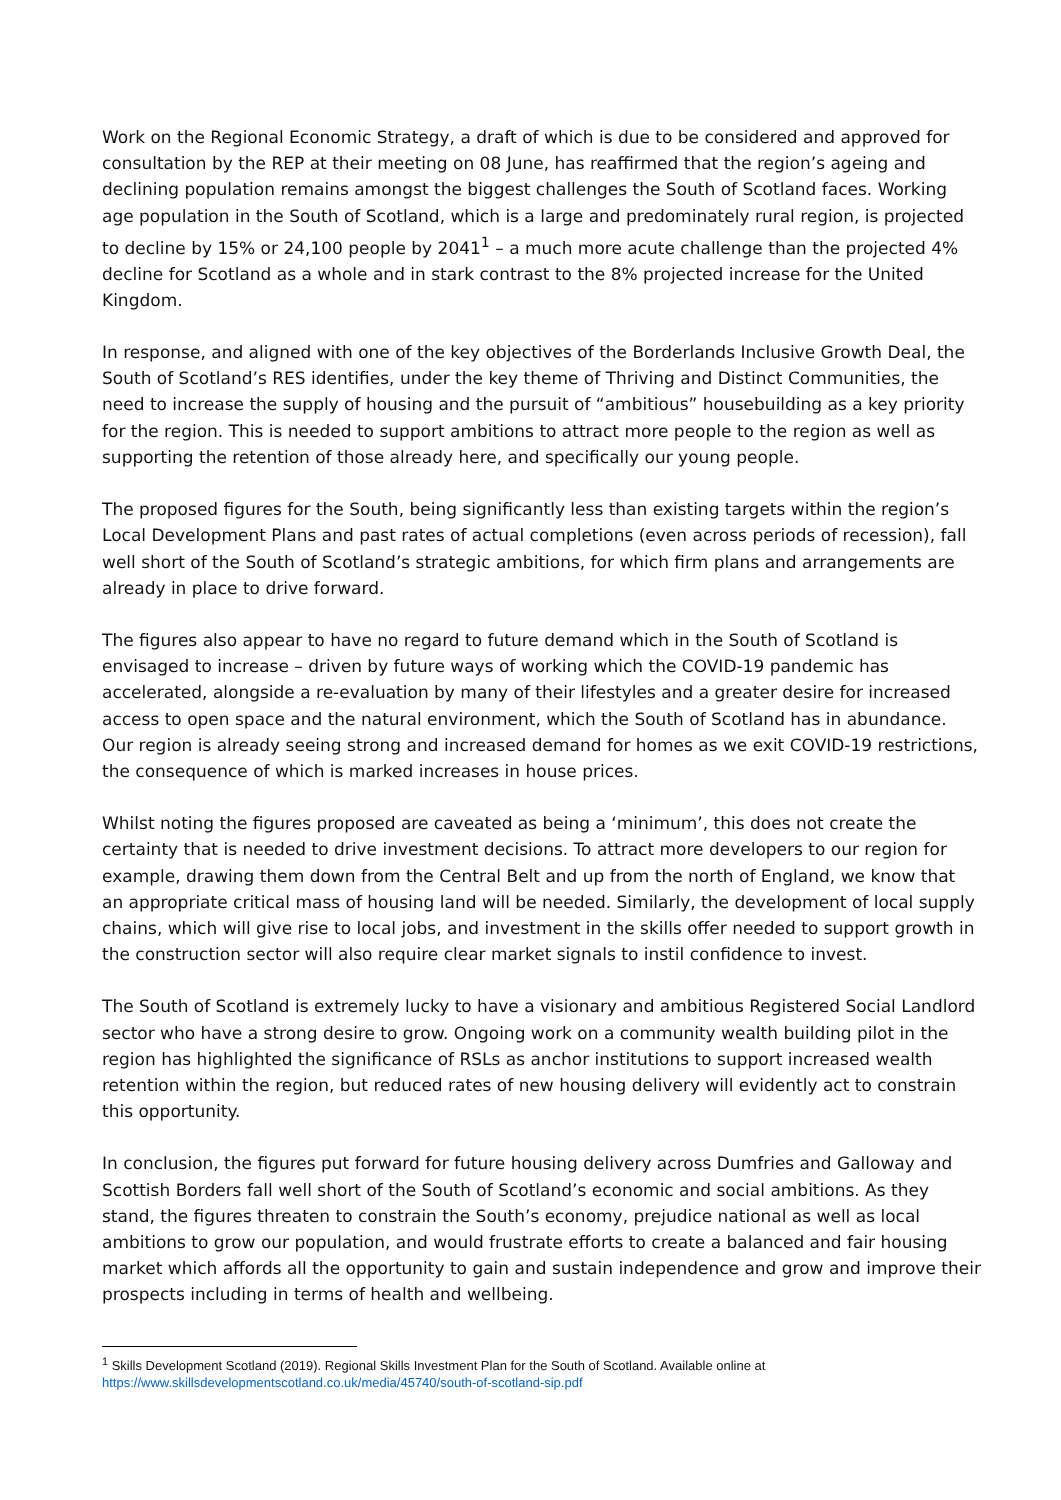Work on the Regional Economic Strategy, a draft of which is due to be considered and approved for consultation by the REP at their meeting on 08 June, has reaffirmed that the region’s ageing and declining population remains amongst the biggest challenges the South of Scotland faces. Working age population in the South of Scotland, which is a large and predominately rural region, is projected to decline by 15% or 24,100 people by 2041<sup>1</sup> – a much more acute challenge than the projected 4% decline for Scotland as a whole and in stark contrast to the 8% projected increase for the United Kingdom.
In response, and aligned with one of the key objectives of the Borderlands Inclusive Growth Deal, the South of Scotland’s RES identifies, under the key theme of Thriving and Distinct Communities, the need to increase the supply of housing and the pursuit of “ambitious” housebuilding as a key priority for the region. This is needed to support ambitions to attract more people to the region as well as supporting the retention of those already here, and specifically our young people.
The proposed figures for the South, being significantly less than existing targets within the region’s Local Development Plans and past rates of actual completions (even across periods of recession), fall well short of the South of Scotland’s strategic ambitions, for which firm plans and arrangements are already in place to drive forward.
The figures also appear to have no regard to future demand which in the South of Scotland is envisaged to increase – driven by future ways of working which the COVID-19 pandemic has accelerated, alongside a re-evaluation by many of their lifestyles and a greater desire for increased access to open space and the natural environment, which the South of Scotland has in abundance. Our region is already seeing strong and increased demand for homes as we exit COVID-19 restrictions, the consequence of which is marked increases in house prices.
Whilst noting the figures proposed are caveated as being a ‘minimum’, this does not create the certainty that is needed to drive investment decisions. To attract more developers to our region for example, drawing them down from the Central Belt and up from the north of England, we know that an appropriate critical mass of housing land will be needed. Similarly, the development of local supply chains, which will give rise to local jobs, and investment in the skills offer needed to support growth in the construction sector will also require clear market signals to instil confidence to invest.
The South of Scotland is extremely lucky to have a visionary and ambitious Registered Social Landlord sector who have a strong desire to grow. Ongoing work on a community wealth building pilot in the region has highlighted the significance of RSLs as anchor institutions to support increased wealth retention within the region, but reduced rates of new housing delivery will evidently act to constrain this opportunity.
In conclusion, the figures put forward for future housing delivery across Dumfries and Galloway and Scottish Borders fall well short of the South of Scotland’s economic and social ambitions. As they stand, the figures threaten to constrain the South’s economy, prejudice national as well as local ambitions to grow our population, and would frustrate efforts to create a balanced and fair housing market which affords all the opportunity to gain and sustain independence and grow and improve their prospects including in terms of health and wellbeing.
<sup>1</sup> Skills Development Scotland (2019). Regional Skills Investment Plan for the South of Scotland. Available online at https://www.skillsdevelopmentscotland.co.uk/media/45740/south-of-scotland-sip.pdf